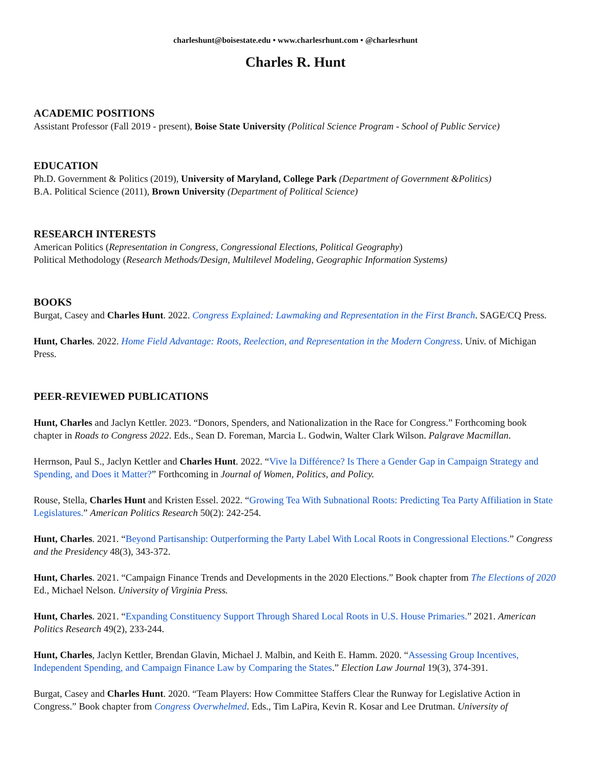charleshunt@boisestate.edu • www.charlesrhunt.com • @charlesrhunt
Charles R. Hunt
ACADEMIC POSITIONS
Assistant Professor (Fall 2019 - present), Boise State University (Political Science Program - School of Public Service)
EDUCATION
Ph.D. Government & Politics (2019), University of Maryland, College Park (Department of Government &Politics)
B.A. Political Science (2011), Brown University (Department of Political Science)
RESEARCH INTERESTS
American Politics (Representation in Congress, Congressional Elections, Political Geography)
Political Methodology (Research Methods/Design, Multilevel Modeling, Geographic Information Systems)
BOOKS
Burgat, Casey and Charles Hunt. 2022. Congress Explained: Lawmaking and Representation in the First Branch. SAGE/CQ Press.
Hunt, Charles. 2022. Home Field Advantage: Roots, Reelection, and Representation in the Modern Congress. Univ. of Michigan Press.
PEER-REVIEWED PUBLICATIONS
Hunt, Charles and Jaclyn Kettler. 2023. “Donors, Spenders, and Nationalization in the Race for Congress.” Forthcoming book chapter in Roads to Congress 2022. Eds., Sean D. Foreman, Marcia L. Godwin, Walter Clark Wilson. Palgrave Macmillan.
Herrnson, Paul S., Jaclyn Kettler and Charles Hunt. 2022. “Vive la Différence? Is There a Gender Gap in Campaign Strategy and Spending, and Does it Matter?” Forthcoming in Journal of Women, Politics, and Policy.
Rouse, Stella, Charles Hunt and Kristen Essel. 2022. “Growing Tea With Subnational Roots: Predicting Tea Party Affiliation in State Legislatures.” American Politics Research 50(2): 242-254.
Hunt, Charles. 2021. “Beyond Partisanship: Outperforming the Party Label With Local Roots in Congressional Elections.” Congress and the Presidency 48(3), 343-372.
Hunt, Charles. 2021. “Campaign Finance Trends and Developments in the 2020 Elections.” Book chapter from The Elections of 2020 Ed., Michael Nelson. University of Virginia Press.
Hunt, Charles. 2021. “Expanding Constituency Support Through Shared Local Roots in U.S. House Primaries.” 2021. American Politics Research 49(2), 233-244.
Hunt, Charles, Jaclyn Kettler, Brendan Glavin, Michael J. Malbin, and Keith E. Hamm. 2020. “Assessing Group Incentives, Independent Spending, and Campaign Finance Law by Comparing the States.” Election Law Journal 19(3), 374-391.
Burgat, Casey and Charles Hunt. 2020. “Team Players: How Committee Staffers Clear the Runway for Legislative Action in Congress.” Book chapter from Congress Overwhelmed. Eds., Tim LaPira, Kevin R. Kosar and Lee Drutman. University of